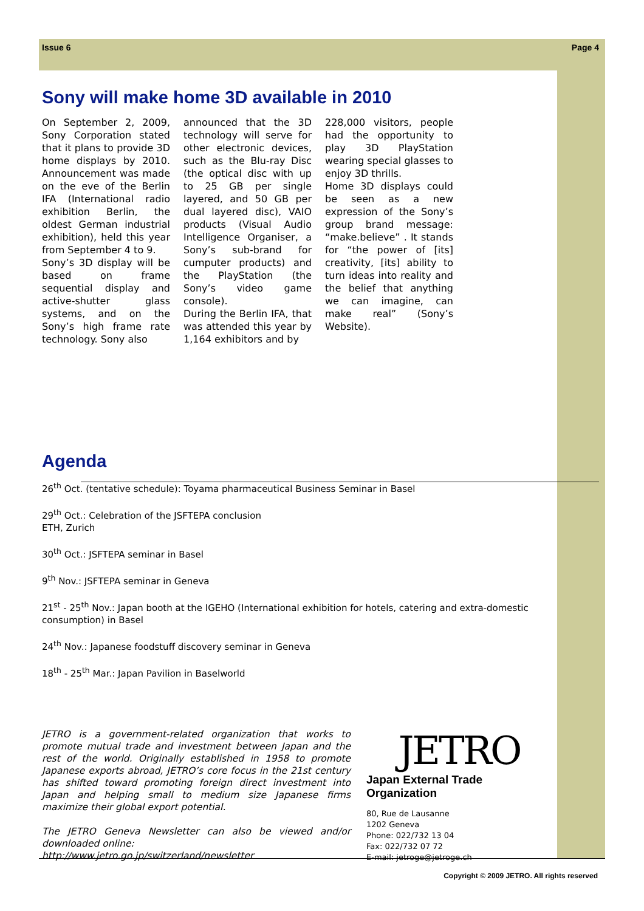Issue 6 Page 4
Sony will make home 3D available in 2010
On September 2, 2009, Sony Corporation stated that it plans to provide 3D home displays by 2010. Announcement was made on the eve of the Berlin IFA (International radio exhibition Berlin, the oldest German industrial exhibition), held this year from September 4 to 9.
Sony’s 3D display will be based on frame sequential display and active-shutter glass systems, and on the Sony’s high frame rate technology. Sony also
announced that the 3D technology will serve for other electronic devices, such as the Blu-ray Disc (the optical disc with up to 25 GB per single layered, and 50 GB per dual layered disc), VAIO products (Visual Audio Intelligence Organiser, a Sony’s sub-brand for cumputer products) and the PlayStation (the Sony’s video game console).
During the Berlin IFA, that was attended this year by 1,164 exhibitors and by
228,000 visitors, people had the opportunity to play 3D PlayStation wearing special glasses to enjoy 3D thrills.
Home 3D displays could be seen as a new expression of the Sony’s group brand message: “make.believe” . It stands for “the power of [its] creativity, [its] ability to turn ideas into reality and the belief that anything we can imagine, can make real” (Sony’s Website).
Agenda
26<sup>th</sup> Oct. (tentative schedule): Toyama pharmaceutical Business Seminar in Basel
29<sup>th</sup> Oct.: Celebration of the JSFTEPA conclusion
ETH, Zurich
30<sup>th</sup> Oct.: JSFTEPA seminar in Basel
9<sup>th</sup> Nov.: JSFTEPA seminar in Geneva
21<sup>st</sup> - 25<sup>th</sup> Nov.: Japan booth at the IGEHO (International exhibition for hotels, catering and extra-domestic consumption) in Basel
24<sup>th</sup> Nov.: Japanese foodstuff discovery seminar in Geneva
18<sup>th</sup> - 25<sup>th</sup> Mar.: Japan Pavilion in Baselworld
JETRO is a government-related organization that works to promote mutual trade and investment between Japan and the rest of the world. Originally established in 1958 to promote Japanese exports abroad, JETRO’s core focus in the 21st century has shifted toward promoting foreign direct investment into Japan and helping small to medium size Japanese firms maximize their global export potential.
The JETRO Geneva Newsletter can also be viewed and/or downloaded online:
http://www.jetro.go.jp/switzerland/newsletter
JETRO
Japan External Trade Organization
80, Rue de Lausanne
1202 Geneva
Phone: 022/732 13 04
Fax: 022/732 07 72
E-mail: jetroge@jetroge.ch
Copyright © 2009 JETRO. All rights reserved